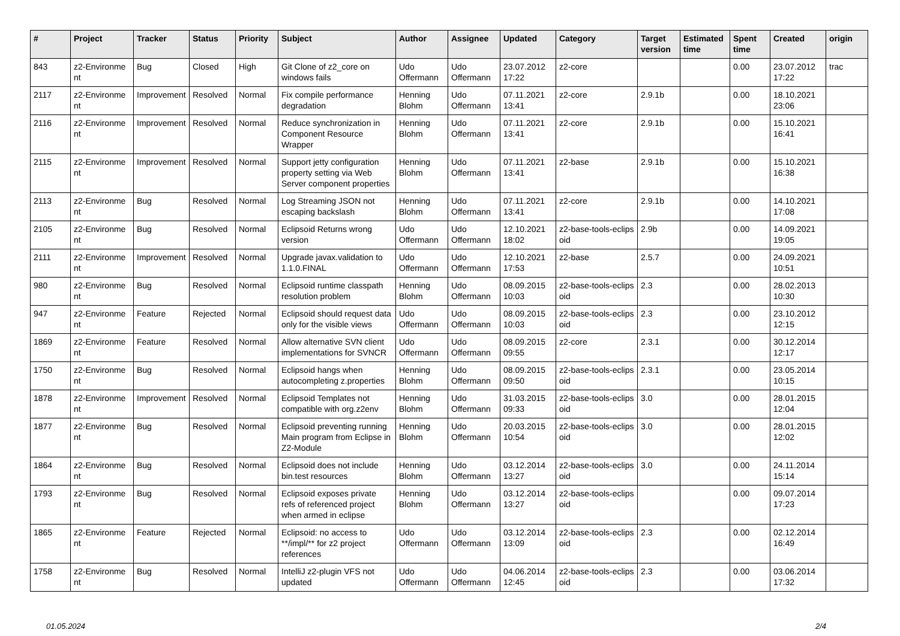| # | Project | Tracker | Status | Priority | Subject | Author | Assignee | Updated | Category | Target version | Estimated time | Spent time | Created | origin |
| --- | --- | --- | --- | --- | --- | --- | --- | --- | --- | --- | --- | --- | --- | --- |
| 843 | z2-Environme nt | Bug | Closed | High | Git Clone of z2_core on windows fails | Udo Offermann | Udo Offermann | 23.07.2012 17:22 | z2-core | | | 0.00 | 23.07.2012 17:22 | trac |
| 2117 | z2-Environme nt | Improvement | Resolved | Normal | Fix compile performance degradation | Henning Blohm | Udo Offermann | 07.11.2021 13:41 | z2-core | 2.9.1b | | 0.00 | 18.10.2021 23:06 | |
| 2116 | z2-Environme nt | Improvement | Resolved | Normal | Reduce synchronization in Component Resource Wrapper | Henning Blohm | Udo Offermann | 07.11.2021 13:41 | z2-core | 2.9.1b | | 0.00 | 15.10.2021 16:41 | |
| 2115 | z2-Environme nt | Improvement | Resolved | Normal | Support jetty configuration property setting via Web Server component properties | Henning Blohm | Udo Offermann | 07.11.2021 13:41 | z2-base | 2.9.1b | | 0.00 | 15.10.2021 16:38 | |
| 2113 | z2-Environme nt | Bug | Resolved | Normal | Log Streaming JSON not escaping backslash | Henning Blohm | Udo Offermann | 07.11.2021 13:41 | z2-core | 2.9.1b | | 0.00 | 14.10.2021 17:08 | |
| 2105 | z2-Environme nt | Bug | Resolved | Normal | Eclipsoid Returns wrong version | Udo Offermann | Udo Offermann | 12.10.2021 18:02 | z2-base-tools-eclips oid | 2.9b | | 0.00 | 14.09.2021 19:05 | |
| 2111 | z2-Environme nt | Improvement | Resolved | Normal | Upgrade javax.validation to 1.1.0.FINAL | Udo Offermann | Udo Offermann | 12.10.2021 17:53 | z2-base | 2.5.7 | | 0.00 | 24.09.2021 10:51 | |
| 980 | z2-Environme nt | Bug | Resolved | Normal | Eclipsoid runtime classpath resolution problem | Henning Blohm | Udo Offermann | 08.09.2015 10:03 | z2-base-tools-eclips oid | 2.3 | | 0.00 | 28.02.2013 10:30 | |
| 947 | z2-Environme nt | Feature | Rejected | Normal | Eclipsoid should request data only for the visible views | Udo Offermann | Udo Offermann | 08.09.2015 10:03 | z2-base-tools-eclips oid | 2.3 | | 0.00 | 23.10.2012 12:15 | |
| 1869 | z2-Environme nt | Feature | Resolved | Normal | Allow alternative SVN client implementations for SVNCR | Udo Offermann | Udo Offermann | 08.09.2015 09:55 | z2-core | 2.3.1 | | 0.00 | 30.12.2014 12:17 | |
| 1750 | z2-Environme nt | Bug | Resolved | Normal | Eclipsoid hangs when autocompleting z.properties | Henning Blohm | Udo Offermann | 08.09.2015 09:50 | z2-base-tools-eclips oid | 2.3.1 | | 0.00 | 23.05.2014 10:15 | |
| 1878 | z2-Environme nt | Improvement | Resolved | Normal | Eclipsoid Templates not compatible with org.z2env | Henning Blohm | Udo Offermann | 31.03.2015 09:33 | z2-base-tools-eclips oid | 3.0 | | 0.00 | 28.01.2015 12:04 | |
| 1877 | z2-Environme nt | Bug | Resolved | Normal | Eclipsoid preventing running Main program from Eclipse in Z2-Module | Henning Blohm | Udo Offermann | 20.03.2015 10:54 | z2-base-tools-eclips oid | 3.0 | | 0.00 | 28.01.2015 12:02 | |
| 1864 | z2-Environme nt | Bug | Resolved | Normal | Eclipsoid does not include bin.test resources | Henning Blohm | Udo Offermann | 03.12.2014 13:27 | z2-base-tools-eclips oid | 3.0 | | 0.00 | 24.11.2014 15:14 | |
| 1793 | z2-Environme nt | Bug | Resolved | Normal | Eclipsoid exposes private refs of referenced project when armed in eclipse | Henning Blohm | Udo Offermann | 03.12.2014 13:27 | z2-base-tools-eclips oid | | | 0.00 | 09.07.2014 17:23 | |
| 1865 | z2-Environme nt | Feature | Rejected | Normal | Eclipsoid: no access to **/impl/** for z2 project references | Udo Offermann | Udo Offermann | 03.12.2014 13:09 | z2-base-tools-eclips oid | 2.3 | | 0.00 | 02.12.2014 16:49 | |
| 1758 | z2-Environme nt | Bug | Resolved | Normal | IntelliJ z2-plugin VFS not updated | Udo Offermann | Udo Offermann | 04.06.2014 12:45 | z2-base-tools-eclips oid | 2.3 | | 0.00 | 03.06.2014 17:32 | |
01.05.2024 2/4